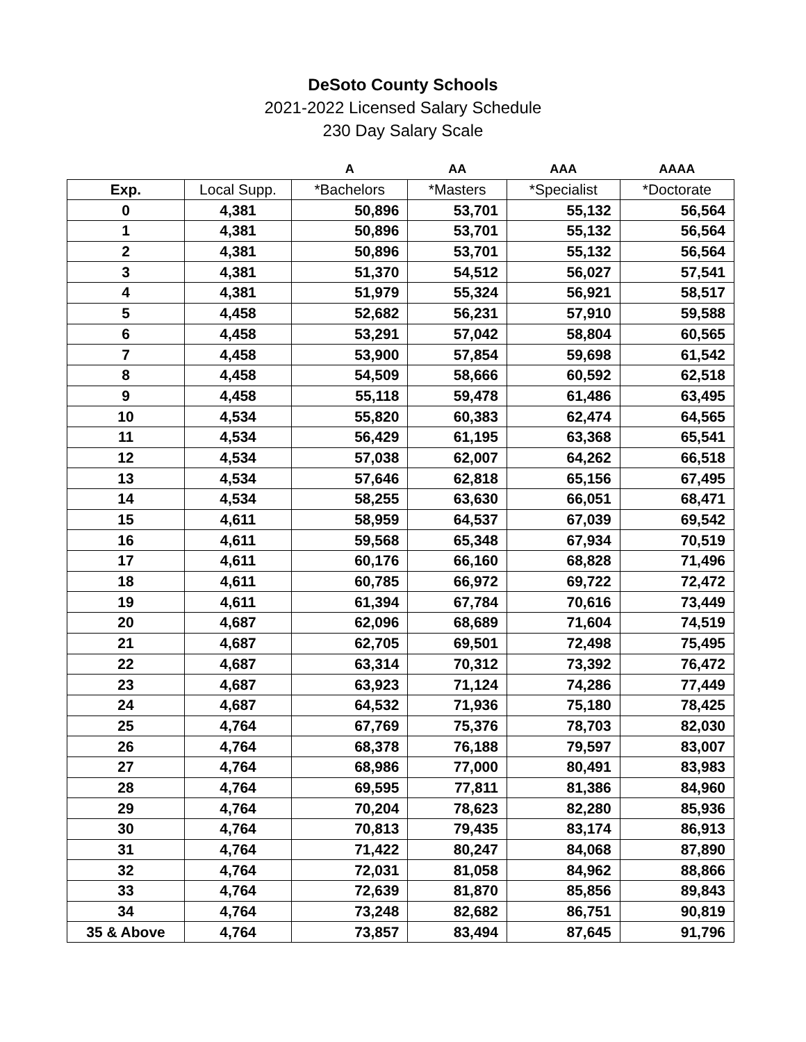DeSoto County Schools
2021-2022 Licensed Salary Schedule
230 Day Salary Scale
| | | A | AA | AAA | AAAA |
| --- | --- | --- | --- | --- | --- |
| Exp. | Local Supp. | *Bachelors | *Masters | *Specialist | *Doctorate |
| 0 | 4,381 | 50,896 | 53,701 | 55,132 | 56,564 |
| 1 | 4,381 | 50,896 | 53,701 | 55,132 | 56,564 |
| 2 | 4,381 | 50,896 | 53,701 | 55,132 | 56,564 |
| 3 | 4,381 | 51,370 | 54,512 | 56,027 | 57,541 |
| 4 | 4,381 | 51,979 | 55,324 | 56,921 | 58,517 |
| 5 | 4,458 | 52,682 | 56,231 | 57,910 | 59,588 |
| 6 | 4,458 | 53,291 | 57,042 | 58,804 | 60,565 |
| 7 | 4,458 | 53,900 | 57,854 | 59,698 | 61,542 |
| 8 | 4,458 | 54,509 | 58,666 | 60,592 | 62,518 |
| 9 | 4,458 | 55,118 | 59,478 | 61,486 | 63,495 |
| 10 | 4,534 | 55,820 | 60,383 | 62,474 | 64,565 |
| 11 | 4,534 | 56,429 | 61,195 | 63,368 | 65,541 |
| 12 | 4,534 | 57,038 | 62,007 | 64,262 | 66,518 |
| 13 | 4,534 | 57,646 | 62,818 | 65,156 | 67,495 |
| 14 | 4,534 | 58,255 | 63,630 | 66,051 | 68,471 |
| 15 | 4,611 | 58,959 | 64,537 | 67,039 | 69,542 |
| 16 | 4,611 | 59,568 | 65,348 | 67,934 | 70,519 |
| 17 | 4,611 | 60,176 | 66,160 | 68,828 | 71,496 |
| 18 | 4,611 | 60,785 | 66,972 | 69,722 | 72,472 |
| 19 | 4,611 | 61,394 | 67,784 | 70,616 | 73,449 |
| 20 | 4,687 | 62,096 | 68,689 | 71,604 | 74,519 |
| 21 | 4,687 | 62,705 | 69,501 | 72,498 | 75,495 |
| 22 | 4,687 | 63,314 | 70,312 | 73,392 | 76,472 |
| 23 | 4,687 | 63,923 | 71,124 | 74,286 | 77,449 |
| 24 | 4,687 | 64,532 | 71,936 | 75,180 | 78,425 |
| 25 | 4,764 | 67,769 | 75,376 | 78,703 | 82,030 |
| 26 | 4,764 | 68,378 | 76,188 | 79,597 | 83,007 |
| 27 | 4,764 | 68,986 | 77,000 | 80,491 | 83,983 |
| 28 | 4,764 | 69,595 | 77,811 | 81,386 | 84,960 |
| 29 | 4,764 | 70,204 | 78,623 | 82,280 | 85,936 |
| 30 | 4,764 | 70,813 | 79,435 | 83,174 | 86,913 |
| 31 | 4,764 | 71,422 | 80,247 | 84,068 | 87,890 |
| 32 | 4,764 | 72,031 | 81,058 | 84,962 | 88,866 |
| 33 | 4,764 | 72,639 | 81,870 | 85,856 | 89,843 |
| 34 | 4,764 | 73,248 | 82,682 | 86,751 | 90,819 |
| 35 & Above | 4,764 | 73,857 | 83,494 | 87,645 | 91,796 |